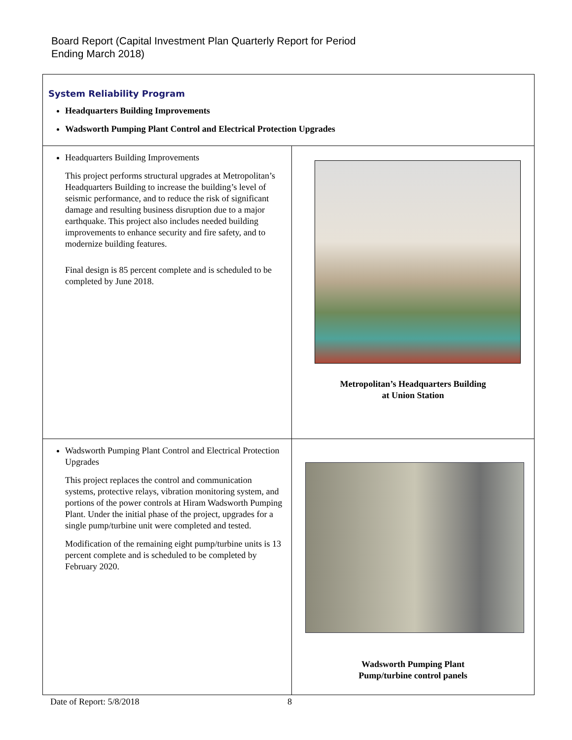Board Report (Capital Investment Plan Quarterly Report for Period
Ending March 2018)
| System Reliability Program Headquarters Building Improvements Wadsworth Pumping Plant Control and Electrical Protection Upgrades | |
| Headquarters Building Improvements This project performs structural upgrades at Metropolitan’s Headquarters Building to increase the building’s level of seismic performance, and to reduce the risk of significant damage and resulting business disruption due to a major earthquake. This project also includes needed building improvements to enhance security and fire safety, and to modernize building features. Final design is 85 percent complete and is scheduled to be completed by June 2018. | Metropolitan’s Headquarters Building at Union Station |
| Wadsworth Pumping Plant Control and Electrical Protection Upgrades This project replaces the control and communication systems, protective relays, vibration monitoring system, and portions of the power controls at Hiram Wadsworth Pumping Plant. Under the initial phase of the project, upgrades for a single pump/turbine unit were completed and tested. Modification of the remaining eight pump/turbine units is 13 percent complete and is scheduled to be completed by February 2020. | Wadsworth Pumping Plant Pump/turbine control panels |
Date of Report: 5/8/2018 8